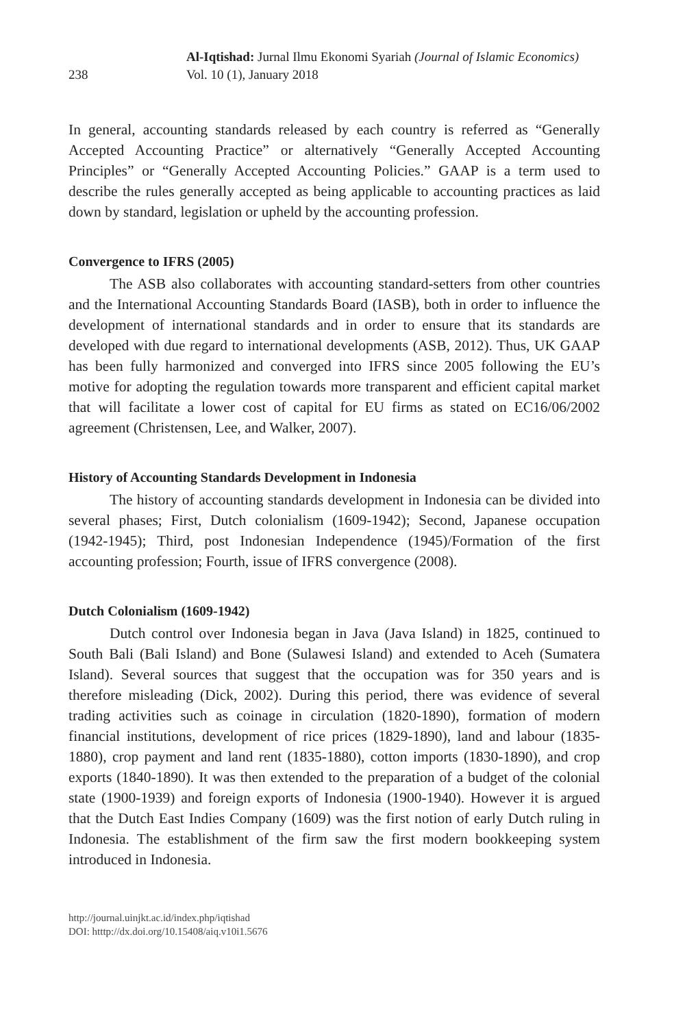238
Al-Iqtishad: Jurnal Ilmu Ekonomi Syariah (Journal of Islamic Economics)
Vol. 10 (1), January 2018
In general, accounting standards released by each country is referred as “Generally Accepted Accounting Practice” or alternatively “Generally Accepted Accounting Principles” or “Generally Accepted Accounting Policies.” GAAP is a term used to describe the rules generally accepted as being applicable to accounting practices as laid down by standard, legislation or upheld by the accounting profession.
Convergence to IFRS (2005)
The ASB also collaborates with accounting standard-setters from other countries and the International Accounting Standards Board (IASB), both in order to influence the development of international standards and in order to ensure that its standards are developed with due regard to international developments (ASB, 2012). Thus, UK GAAP has been fully harmonized and converged into IFRS since 2005 following the EU’s motive for adopting the regulation towards more transparent and efficient capital market that will facilitate a lower cost of capital for EU firms as stated on EC16/06/2002 agreement (Christensen, Lee, and Walker, 2007).
History of Accounting Standards Development in Indonesia
The history of accounting standards development in Indonesia can be divided into several phases; First, Dutch colonialism (1609-1942); Second, Japanese occupation (1942-1945); Third, post Indonesian Independence (1945)/Formation of the first accounting profession; Fourth, issue of IFRS convergence (2008).
Dutch Colonialism (1609-1942)
Dutch control over Indonesia began in Java (Java Island) in 1825, continued to South Bali (Bali Island) and Bone (Sulawesi Island) and extended to Aceh (Sumatera Island). Several sources that suggest that the occupation was for 350 years and is therefore misleading (Dick, 2002). During this period, there was evidence of several trading activities such as coinage in circulation (1820-1890), formation of modern financial institutions, development of rice prices (1829-1890), land and labour (1835-1880), crop payment and land rent (1835-1880), cotton imports (1830-1890), and crop exports (1840-1890). It was then extended to the preparation of a budget of the colonial state (1900-1939) and foreign exports of Indonesia (1900-1940). However it is argued that the Dutch East Indies Company (1609) was the first notion of early Dutch ruling in Indonesia. The establishment of the firm saw the first modern bookkeeping system introduced in Indonesia.
http://journal.uinjkt.ac.id/index.php/iqtishad
DOI: htttp://dx.doi.org/10.15408/aiq.v10i1.5676